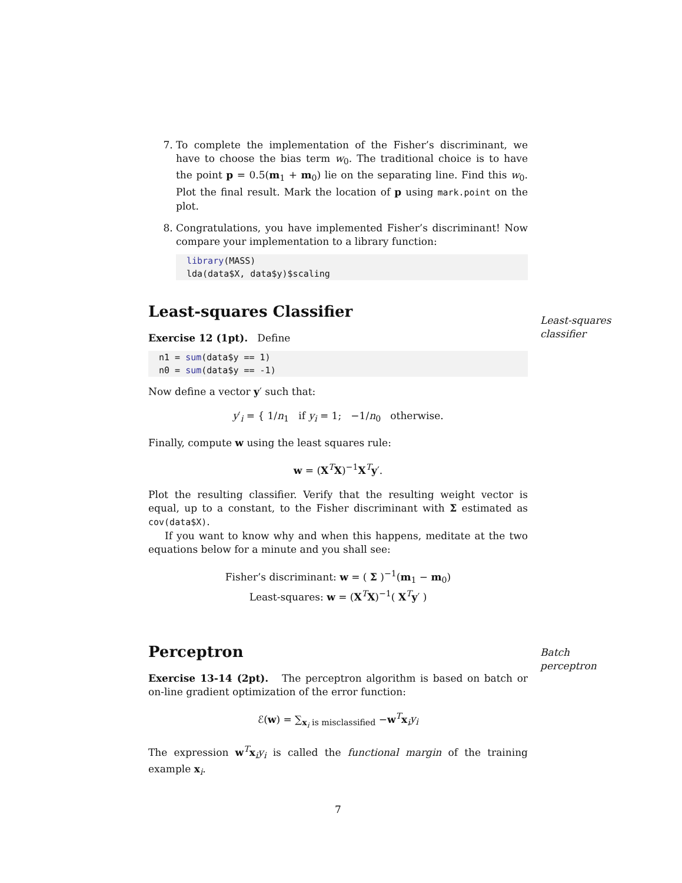7. To complete the implementation of the Fisher’s discriminant, we have to choose the bias term w<sub>0</sub>. The traditional choice is to have the point p = 0.5(m<sub>1</sub> + m<sub>0</sub>) lie on the separating line. Find this w<sub>0</sub>. Plot the final result. Mark the location of p using mark.point on the plot.
8. Congratulations, you have implemented Fisher’s discriminant! Now compare your implementation to a library function:
library(MASS) lda(data$X, data$y)$scaling
Least-squares Classifier
Least-squares classifier
Exercise 12 (1pt). Define
n1 = sum(data$y == 1) n0 = sum(data$y == -1)
Now define a vector y′ such that:
y′<sub>i</sub> = { 1/n<sub>1</sub> if y<sub>i</sub> = 1; −1/n<sub>0</sub> otherwise.
Finally, compute w using the least squares rule:
w = (X<sup>T</sup>X)<sup>−1</sup>X<sup>T</sup>y′.
Plot the resulting classifier. Verify that the resulting weight vector is equal, up to a constant, to the Fisher discriminant with Σ estimated as cov(data$X).
If you want to know why and when this happens, meditate at the two equations below for a minute and you shall see:
Fisher’s discriminant: w = ( Σ )<sup>−1</sup>(m<sub>1</sub> − m<sub>0</sub>)
Least-squares: w = (X<sup>T</sup>X)<sup>−1</sup>( X<sup>T</sup>y′ )
Perceptron
Batch perceptron
Exercise 13-14 (2pt). The perceptron algorithm is based on batch or on-line gradient optimization of the error function:
ℰ(w) = ∑<sub>x<sub>i</sub> is misclassified</sub> −w<sup>T</sup>x<sub>i</sub>y<sub>i</sub>
The expression w<sup>T</sup>x<sub>i</sub>y<sub>i</sub> is called the functional margin of the training example x<sub>i</sub>.
7